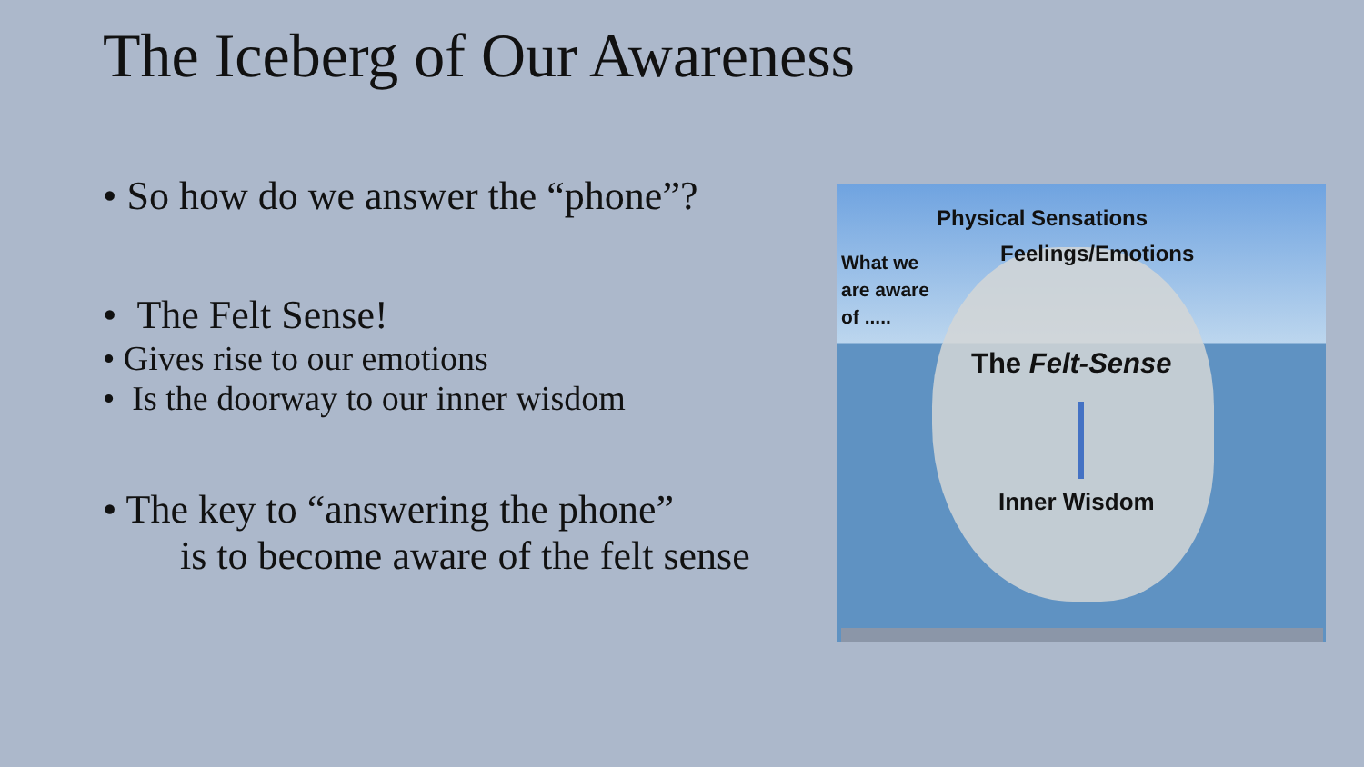The Iceberg of Our Awareness
• So how do we answer the “phone”?
• The Felt Sense!
• Gives rise to our emotions
• Is the doorway to our inner wisdom
• The key to “answering the phone”
is to become aware of the felt sense
Physical Sensations
Feelings/Emotions
What we
are aware
of .....
The Felt-Sense
Inner Wisdom